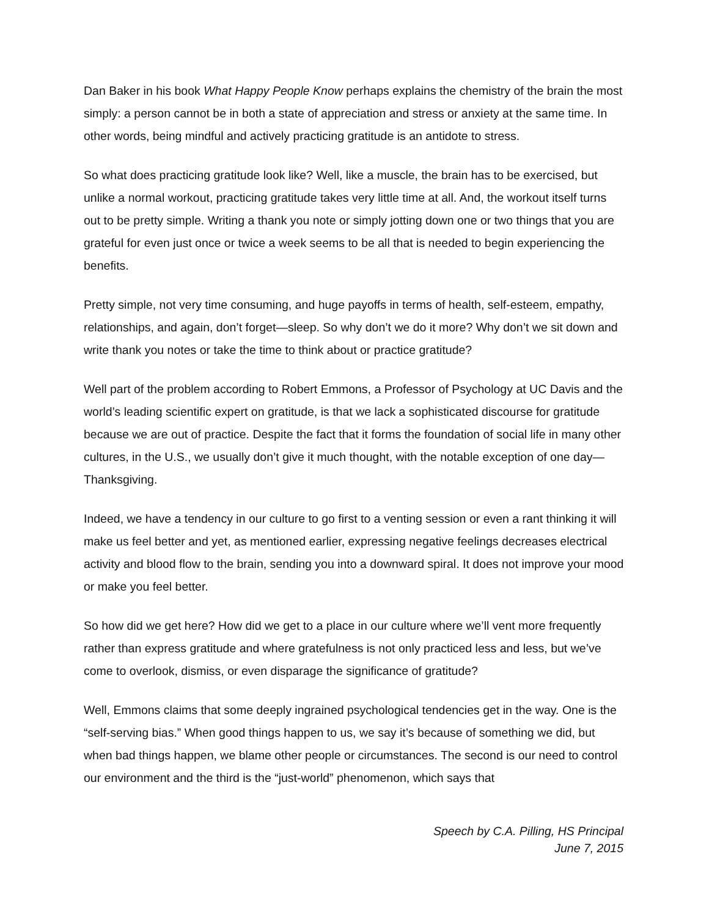Dan Baker in his book What Happy People Know perhaps explains the chemistry of the brain the most simply: a person cannot be in both a state of appreciation and stress or anxiety at the same time. In other words, being mindful and actively practicing gratitude is an antidote to stress.
So what does practicing gratitude look like? Well, like a muscle, the brain has to be exercised, but unlike a normal workout, practicing gratitude takes very little time at all. And, the workout itself turns out to be pretty simple. Writing a thank you note or simply jotting down one or two things that you are grateful for even just once or twice a week seems to be all that is needed to begin experiencing the benefits.
Pretty simple, not very time consuming, and huge payoffs in terms of health, self-esteem, empathy, relationships, and again, don’t forget—sleep. So why don’t we do it more? Why don’t we sit down and write thank you notes or take the time to think about or practice gratitude?
Well part of the problem according to Robert Emmons, a Professor of Psychology at UC Davis and the world’s leading scientific expert on gratitude, is that we lack a sophisticated discourse for gratitude because we are out of practice. Despite the fact that it forms the foundation of social life in many other cultures, in the U.S., we usually don’t give it much thought, with the notable exception of one day—Thanksgiving.
Indeed, we have a tendency in our culture to go first to a venting session or even a rant thinking it will make us feel better and yet, as mentioned earlier, expressing negative feelings decreases electrical activity and blood flow to the brain, sending you into a downward spiral. It does not improve your mood or make you feel better.
So how did we get here? How did we get to a place in our culture where we’ll vent more frequently rather than express gratitude and where gratefulness is not only practiced less and less, but we’ve come to overlook, dismiss, or even disparage the significance of gratitude?
Well, Emmons claims that some deeply ingrained psychological tendencies get in the way. One is the “self-serving bias.” When good things happen to us, we say it’s because of something we did, but when bad things happen, we blame other people or circumstances. The second is our need to control our environment and the third is the “just-world” phenomenon, which says that
Speech by C.A. Pilling, HS Principal
June 7, 2015